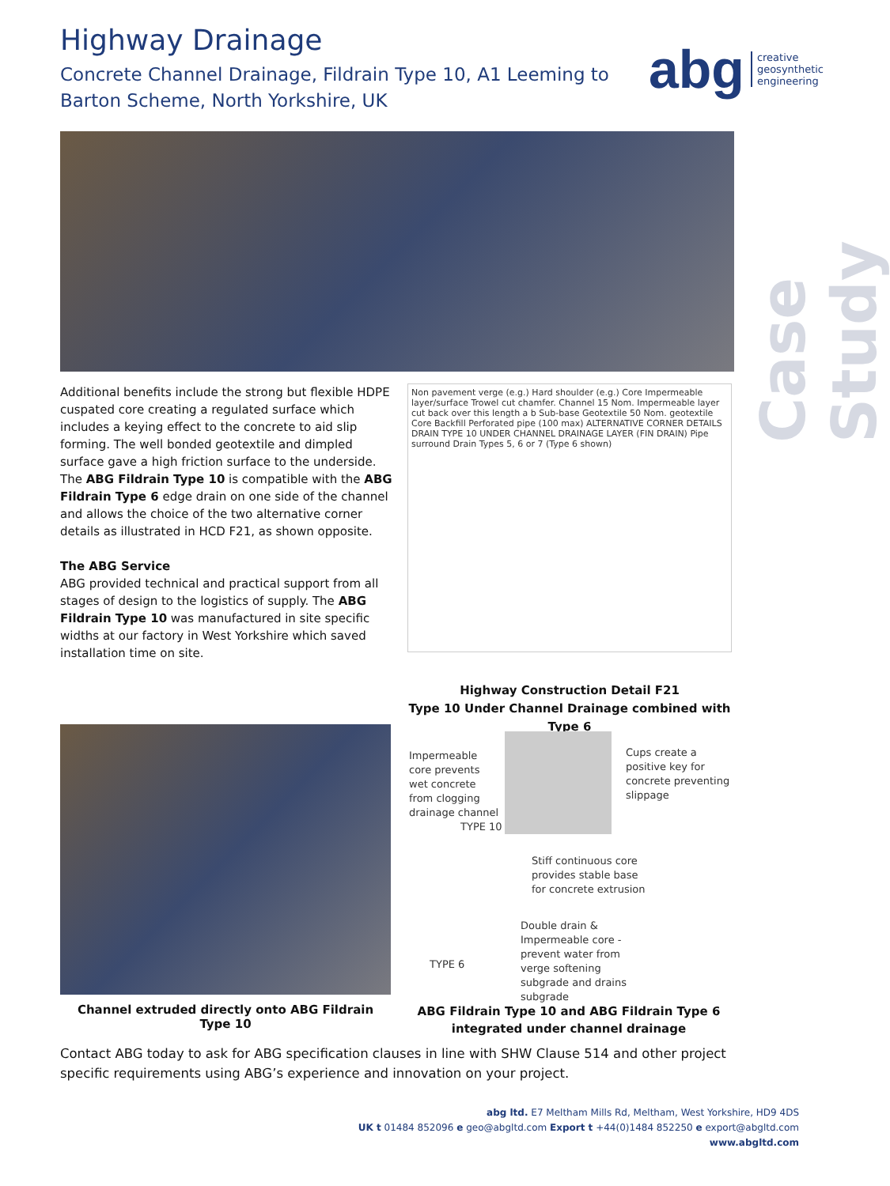Highway Drainage
Concrete Channel Drainage, Fildrain Type 10, A1 Leeming to Barton Scheme, North Yorkshire, UK
abg creative
geosynthetic
engineering
Case Study
Additional benefits include the strong but flexible HDPE cuspated core creating a regulated surface which includes a keying effect to the concrete to aid slip forming. The well bonded geotextile and dimpled surface gave a high friction surface to the underside. The ABG Fildrain Type 10 is compatible with the ABG Fildrain Type 6 edge drain on one side of the channel and allows the choice of the two alternative corner details as illustrated in HCD F21, as shown opposite.
The ABG Service
ABG provided technical and practical support from all stages of design to the logistics of supply. The ABG Fildrain Type 10 was manufactured in site specific widths at our factory in West Yorkshire which saved installation time on site.
Non pavement verge (e.g.) Hard shoulder (e.g.) Core Impermeable layer/surface Trowel cut chamfer. Channel 15 Nom. Impermeable layer cut back over this length a b Sub-base Geotextile 50 Nom. geotextile Core Backfill Perforated pipe (100 max) ALTERNATIVE CORNER DETAILS DRAIN TYPE 10 UNDER CHANNEL DRAINAGE LAYER (FIN DRAIN) Pipe surround Drain Types 5, 6 or 7 (Type 6 shown)
Highway Construction Detail F21
Type 10 Under Channel Drainage combined with Type 6
Impermeable core prevents wet concrete from clogging drainage channel
Cups create a positive key for concrete preventing slippage
TYPE 10
Stiff continuous core provides stable base for concrete extrusion
Double drain & Impermeable core - prevent water from verge softening subgrade and drains subgrade
TYPE 6
Channel extruded directly onto ABG Fildrain Type 10
ABG Fildrain Type 10 and ABG Fildrain Type 6 integrated under channel drainage
Contact ABG today to ask for ABG specification clauses in line with SHW Clause 514 and other project specific requirements using ABG’s experience and innovation on your project.
abg ltd. E7 Meltham Mills Rd, Meltham, West Yorkshire, HD9 4DS
UK t 01484 852096 e geo@abgltd.com Export t +44(0)1484 852250 e export@abgltd.com
www.abgltd.com